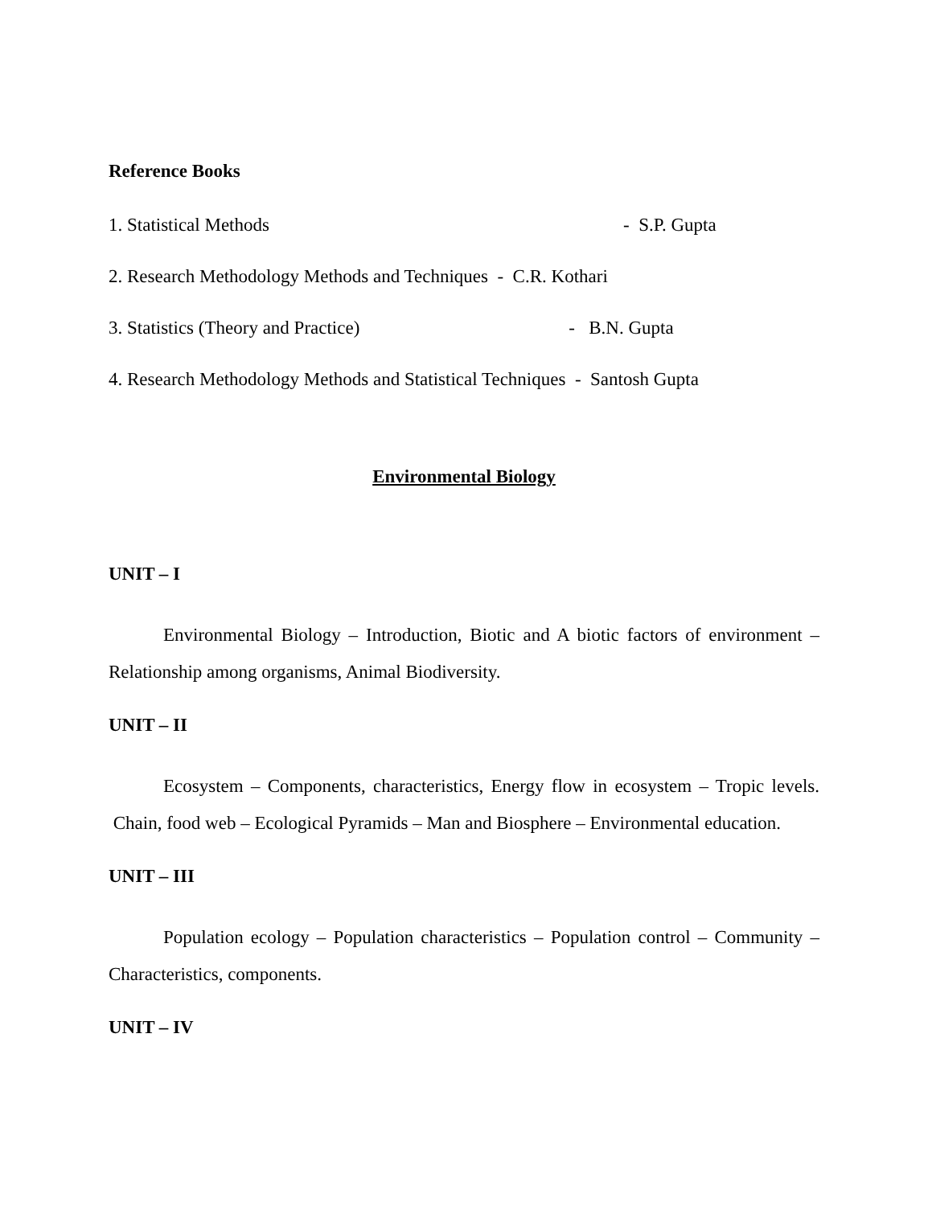Reference Books
1. Statistical Methods - S.P. Gupta
2. Research Methodology Methods and Techniques - C.R. Kothari
3. Statistics (Theory and Practice) - B.N. Gupta
4. Research Methodology Methods and Statistical Techniques - Santosh Gupta
Environmental Biology
UNIT – I
Environmental Biology – Introduction, Biotic and A biotic factors of environment – Relationship among organisms, Animal Biodiversity.
UNIT – II
Ecosystem – Components, characteristics, Energy flow in ecosystem – Tropic levels. Chain, food web – Ecological Pyramids – Man and Biosphere – Environmental education.
UNIT – III
Population ecology – Population characteristics – Population control – Community – Characteristics, components.
UNIT – IV